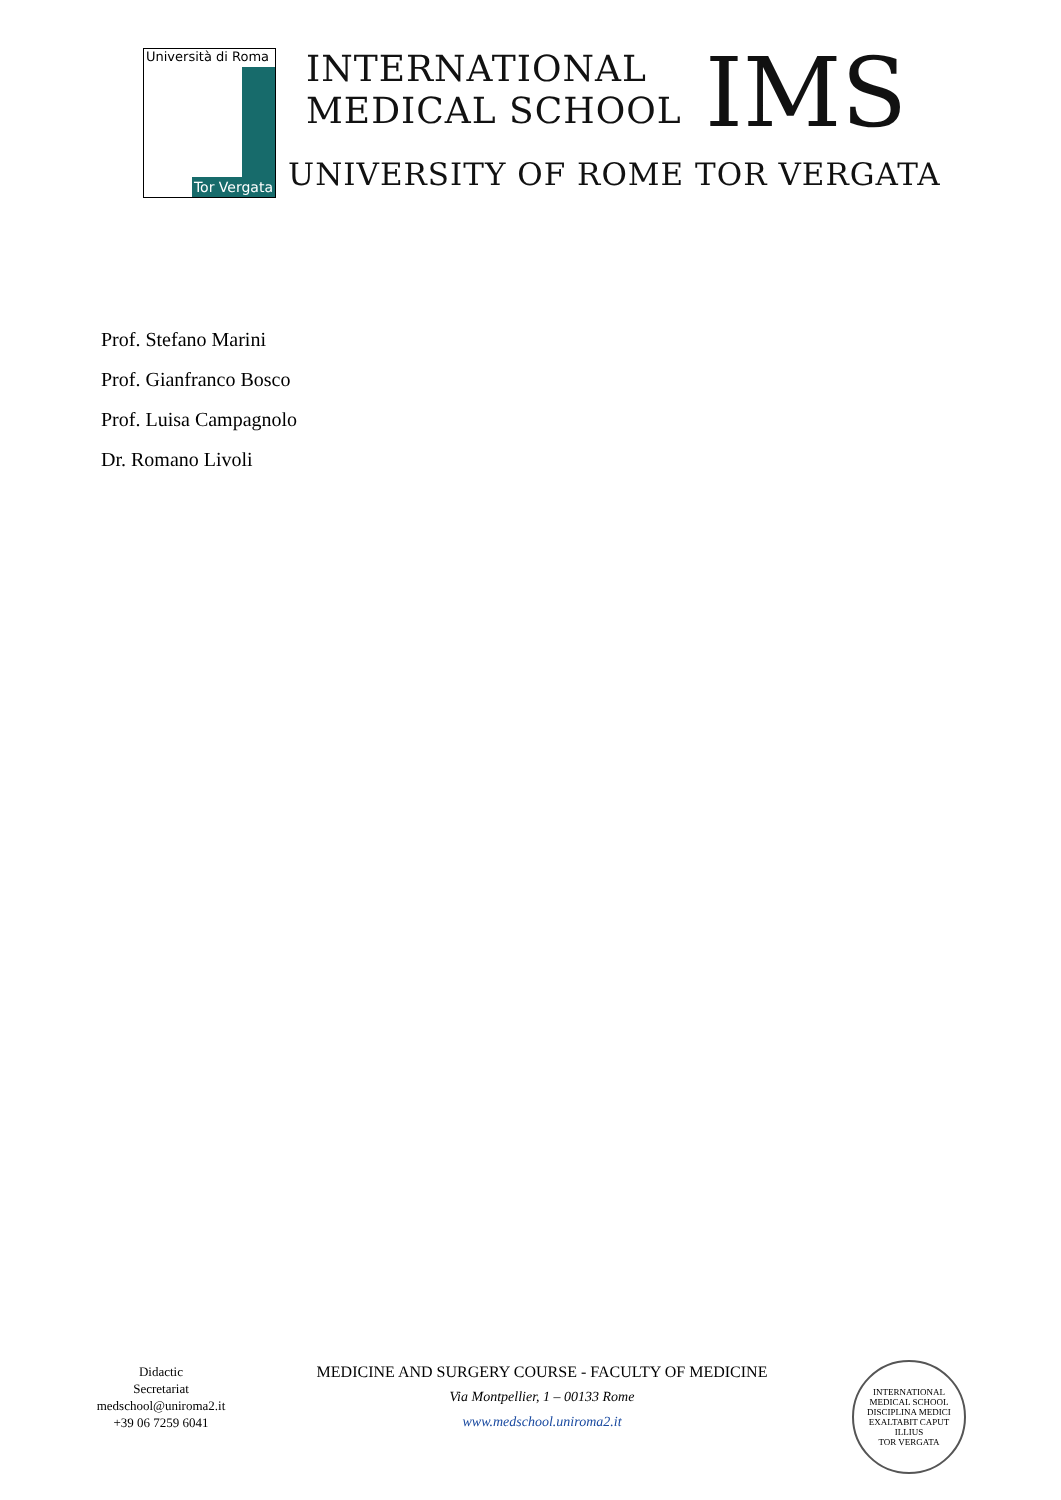Università di Roma
Tor Vergata
INTERNATIONAL
MEDICAL SCHOOL
IMS
UNIVERSITY OF ROME TOR VERGATA
Prof. Stefano Marini
Prof. Gianfranco Bosco
Prof. Luisa Campagnolo
Dr. Romano Livoli
Didactic
Secretariat
medschool@uniroma2.it
+39 06 7259 6041
MEDICINE AND SURGERY COURSE - FACULTY OF MEDICINE
Via Montpellier, 1 – 00133 Rome
www.medschool.uniroma2.it
INTERNATIONAL MEDICAL SCHOOL
DISCIPLINA MEDICI EXALTABIT CAPUT ILLIUS
TOR VERGATA